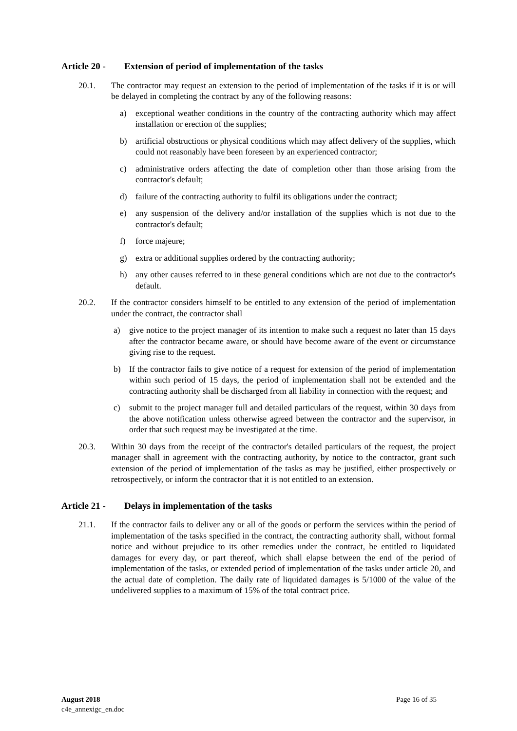Article 20 - Extension of period of implementation of the tasks
20.1. The contractor may request an extension to the period of implementation of the tasks if it is or will be delayed in completing the contract by any of the following reasons:
a) exceptional weather conditions in the country of the contracting authority which may affect installation or erection of the supplies;
b) artificial obstructions or physical conditions which may affect delivery of the supplies, which could not reasonably have been foreseen by an experienced contractor;
c) administrative orders affecting the date of completion other than those arising from the contractor's default;
d) failure of the contracting authority to fulfil its obligations under the contract;
e) any suspension of the delivery and/or installation of the supplies which is not due to the contractor's default;
f) force majeure;
g) extra or additional supplies ordered by the contracting authority;
h) any other causes referred to in these general conditions which are not due to the contractor's default.
20.2. If the contractor considers himself to be entitled to any extension of the period of implementation under the contract, the contractor shall
a) give notice to the project manager of its intention to make such a request no later than 15 days after the contractor became aware, or should have become aware of the event or circumstance giving rise to the request.
b) If the contractor fails to give notice of a request for extension of the period of implementation within such period of 15 days, the period of implementation shall not be extended and the contracting authority shall be discharged from all liability in connection with the request; and
c) submit to the project manager full and detailed particulars of the request, within 30 days from the above notification unless otherwise agreed between the contractor and the supervisor, in order that such request may be investigated at the time.
20.3. Within 30 days from the receipt of the contractor's detailed particulars of the request, the project manager shall in agreement with the contracting authority, by notice to the contractor, grant such extension of the period of implementation of the tasks as may be justified, either prospectively or retrospectively, or inform the contractor that it is not entitled to an extension.
Article 21 - Delays in implementation of the tasks
21.1. If the contractor fails to deliver any or all of the goods or perform the services within the period of implementation of the tasks specified in the contract, the contracting authority shall, without formal notice and without prejudice to its other remedies under the contract, be entitled to liquidated damages for every day, or part thereof, which shall elapse between the end of the period of implementation of the tasks, or extended period of implementation of the tasks under article 20, and the actual date of completion. The daily rate of liquidated damages is 5/1000 of the value of the undelivered supplies to a maximum of 15% of the total contract price.
August 2018 Page 16 of 35
c4e_annexigc_en.doc